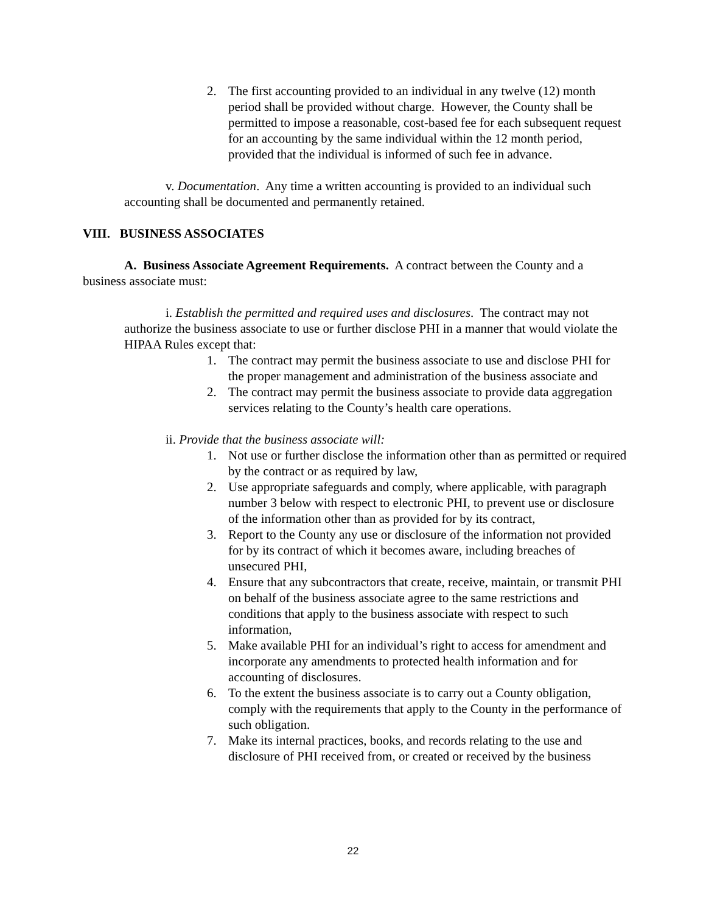2. The first accounting provided to an individual in any twelve (12) month period shall be provided without charge. However, the County shall be permitted to impose a reasonable, cost-based fee for each subsequent request for an accounting by the same individual within the 12 month period, provided that the individual is informed of such fee in advance.
v. Documentation. Any time a written accounting is provided to an individual such accounting shall be documented and permanently retained.
VIII. BUSINESS ASSOCIATES
A. Business Associate Agreement Requirements. A contract between the County and a business associate must:
i. Establish the permitted and required uses and disclosures. The contract may not authorize the business associate to use or further disclose PHI in a manner that would violate the HIPAA Rules except that:
1. The contract may permit the business associate to use and disclose PHI for the proper management and administration of the business associate and
2. The contract may permit the business associate to provide data aggregation services relating to the County’s health care operations.
ii. Provide that the business associate will:
1. Not use or further disclose the information other than as permitted or required by the contract or as required by law,
2. Use appropriate safeguards and comply, where applicable, with paragraph number 3 below with respect to electronic PHI, to prevent use or disclosure of the information other than as provided for by its contract,
3. Report to the County any use or disclosure of the information not provided for by its contract of which it becomes aware, including breaches of unsecured PHI,
4. Ensure that any subcontractors that create, receive, maintain, or transmit PHI on behalf of the business associate agree to the same restrictions and conditions that apply to the business associate with respect to such information,
5. Make available PHI for an individual’s right to access for amendment and incorporate any amendments to protected health information and for accounting of disclosures.
6. To the extent the business associate is to carry out a County obligation, comply with the requirements that apply to the County in the performance of such obligation.
7. Make its internal practices, books, and records relating to the use and disclosure of PHI received from, or created or received by the business
22